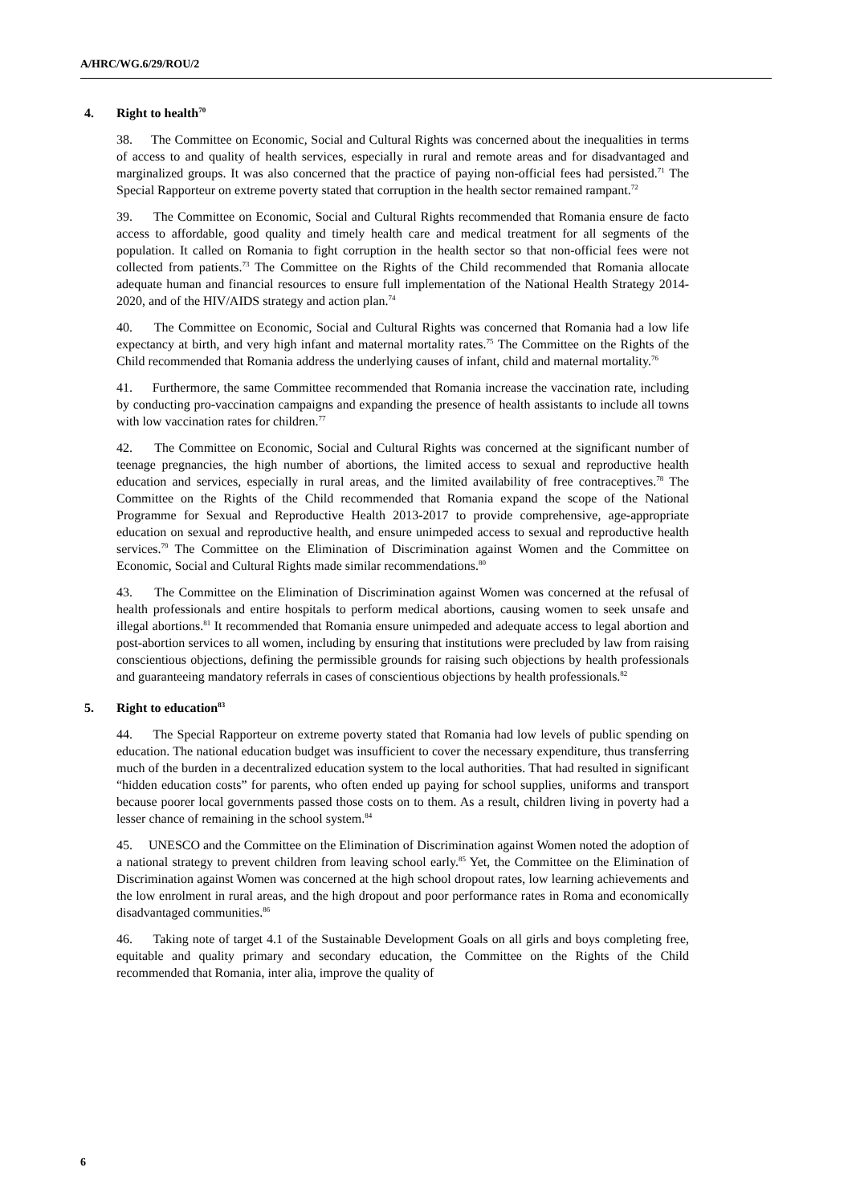A/HRC/WG.6/29/ROU/2
4. Right to health<sup>70</sup>
38. The Committee on Economic, Social and Cultural Rights was concerned about the inequalities in terms of access to and quality of health services, especially in rural and remote areas and for disadvantaged and marginalized groups. It was also concerned that the practice of paying non-official fees had persisted.<sup>71</sup> The Special Rapporteur on extreme poverty stated that corruption in the health sector remained rampant.<sup>72</sup>
39. The Committee on Economic, Social and Cultural Rights recommended that Romania ensure de facto access to affordable, good quality and timely health care and medical treatment for all segments of the population. It called on Romania to fight corruption in the health sector so that non-official fees were not collected from patients.<sup>73</sup> The Committee on the Rights of the Child recommended that Romania allocate adequate human and financial resources to ensure full implementation of the National Health Strategy 2014-2020, and of the HIV/AIDS strategy and action plan.<sup>74</sup>
40. The Committee on Economic, Social and Cultural Rights was concerned that Romania had a low life expectancy at birth, and very high infant and maternal mortality rates.<sup>75</sup> The Committee on the Rights of the Child recommended that Romania address the underlying causes of infant, child and maternal mortality.<sup>76</sup>
41. Furthermore, the same Committee recommended that Romania increase the vaccination rate, including by conducting pro-vaccination campaigns and expanding the presence of health assistants to include all towns with low vaccination rates for children.<sup>77</sup>
42. The Committee on Economic, Social and Cultural Rights was concerned at the significant number of teenage pregnancies, the high number of abortions, the limited access to sexual and reproductive health education and services, especially in rural areas, and the limited availability of free contraceptives.<sup>78</sup> The Committee on the Rights of the Child recommended that Romania expand the scope of the National Programme for Sexual and Reproductive Health 2013-2017 to provide comprehensive, age-appropriate education on sexual and reproductive health, and ensure unimpeded access to sexual and reproductive health services.<sup>79</sup> The Committee on the Elimination of Discrimination against Women and the Committee on Economic, Social and Cultural Rights made similar recommendations.<sup>80</sup>
43. The Committee on the Elimination of Discrimination against Women was concerned at the refusal of health professionals and entire hospitals to perform medical abortions, causing women to seek unsafe and illegal abortions.<sup>81</sup> It recommended that Romania ensure unimpeded and adequate access to legal abortion and post-abortion services to all women, including by ensuring that institutions were precluded by law from raising conscientious objections, defining the permissible grounds for raising such objections by health professionals and guaranteeing mandatory referrals in cases of conscientious objections by health professionals.<sup>82</sup>
5. Right to education<sup>83</sup>
44. The Special Rapporteur on extreme poverty stated that Romania had low levels of public spending on education. The national education budget was insufficient to cover the necessary expenditure, thus transferring much of the burden in a decentralized education system to the local authorities. That had resulted in significant “hidden education costs” for parents, who often ended up paying for school supplies, uniforms and transport because poorer local governments passed those costs on to them. As a result, children living in poverty had a lesser chance of remaining in the school system.<sup>84</sup>
45. UNESCO and the Committee on the Elimination of Discrimination against Women noted the adoption of a national strategy to prevent children from leaving school early.<sup>85</sup> Yet, the Committee on the Elimination of Discrimination against Women was concerned at the high school dropout rates, low learning achievements and the low enrolment in rural areas, and the high dropout and poor performance rates in Roma and economically disadvantaged communities.<sup>86</sup>
46. Taking note of target 4.1 of the Sustainable Development Goals on all girls and boys completing free, equitable and quality primary and secondary education, the Committee on the Rights of the Child recommended that Romania, inter alia, improve the quality of
6